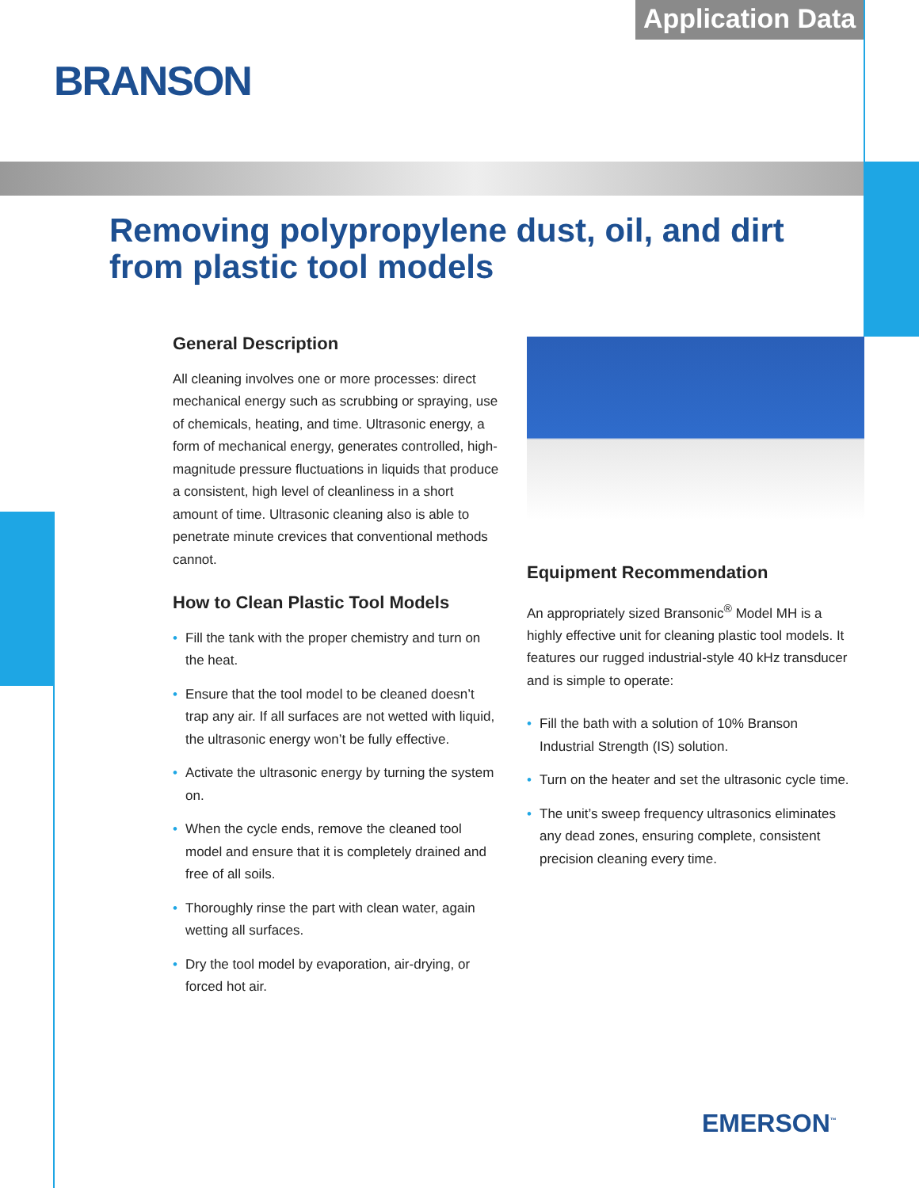Application Data
BRANSON
Removing polypropylene dust, oil, and dirt
from plastic tool models
General Description
All cleaning involves one or more processes: direct mechanical energy such as scrubbing or spraying, use of chemicals, heating, and time. Ultrasonic energy, a form of mechanical energy, generates controlled, high-magnitude pressure fluctuations in liquids that produce a consistent, high level of cleanliness in a short amount of time. Ultrasonic cleaning also is able to penetrate minute crevices that conventional methods cannot.
How to Clean Plastic Tool Models
• Fill the tank with the proper chemistry and turn on the heat.
• Ensure that the tool model to be cleaned doesn’t trap any air. If all surfaces are not wetted with liquid, the ultrasonic energy won’t be fully effective.
• Activate the ultrasonic energy by turning the system on.
• When the cycle ends, remove the cleaned tool model and ensure that it is completely drained and free of all soils.
• Thoroughly rinse the part with clean water, again wetting all surfaces.
• Dry the tool model by evaporation, air-drying, or forced hot air.
Equipment Recommendation
An appropriately sized Bransonic<sup>®</sup> Model MH is a highly effective unit for cleaning plastic tool models. It features our rugged industrial-style 40 kHz transducer and is simple to operate:
• Fill the bath with a solution of 10% Branson Industrial Strength (IS) solution.
• Turn on the heater and set the ultrasonic cycle time.
• The unit’s sweep frequency ultrasonics eliminates any dead zones, ensuring complete, consistent precision cleaning every time.
EMERSON<sup>™</sup>